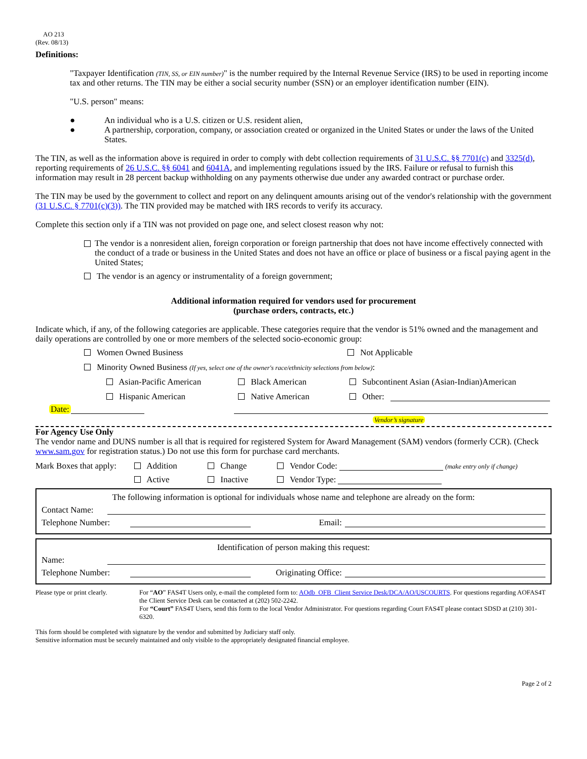AO 213
(Rev. 08/13)
Definitions:
"Taxpayer Identification (TIN, SS, or EIN number)" is the number required by the Internal Revenue Service (IRS) to be used in reporting income tax and other returns. The TIN may be either a social security number (SSN) or an employer identification number (EIN).
"U.S. person" means:
● An individual who is a U.S. citizen or U.S. resident alien,
● A partnership, corporation, company, or association created or organized in the United States or under the laws of the United States.
The TIN, as well as the information above is required in order to comply with debt collection requirements of 31 U.S.C. §§ 7701(c) and 3325(d), reporting requirements of 26 U.S.C. §§ 6041 and 6041A, and implementing regulations issued by the IRS. Failure or refusal to furnish this information may result in 28 percent backup withholding on any payments otherwise due under any awarded contract or purchase order.
The TIN may be used by the government to collect and report on any delinquent amounts arising out of the vendor's relationship with the government (31 U.S.C. § 7701(c)(3)). The TIN provided may be matched with IRS records to verify its accuracy.
Complete this section only if a TIN was not provided on page one, and select closest reason why not:
The vendor is a nonresident alien, foreign corporation or foreign partnership that does not have income effectively connected with the conduct of a trade or business in the United States and does not have an office or place of business or a fiscal paying agent in the United States;
The vendor is an agency or instrumentality of a foreign government;
Additional information required for vendors used for procurement
(purchase orders, contracts, etc.)
Indicate which, if any, of the following categories are applicable. These categories require that the vendor is 51% owned and the management and daily operations are controlled by one or more members of the selected socio-economic group:
Women Owned Business Not Applicable
Minority Owned Business (If yes, select one of the owner's race/ethnicity selections from below):
Asian-Pacific American Black American Subcontinent Asian (Asian-Indian)American
Hispanic American Native American Other:
Date:
Vendor’s signature
For Agency Use Only
The vendor name and DUNS number is all that is required for registered System for Award Management (SAM) vendors (formerly CCR). (Check www.sam.gov for registration status.) Do not use this form for purchase card merchants.
Mark Boxes that apply: Addition Change Vendor Code: (make entry only if change)
Active Inactive Vendor Type:
The following information is optional for individuals whose name and telephone are already on the form:
Contact Name:
Telephone Number: Email:
Identification of person making this request:
Name:
Telephone Number: Originating Office:
Please type or print clearly. For “AO” FAS4T Users only, e-mail the completed form to: AOdb_OFB_Client Service Desk/DCA/AO/USCOURTS. For questions regarding AOFAS4T the Client Service Desk can be contacted at (202) 502-2242.
For “Court” FAS4T Users, send this form to the local Vendor Administrator. For questions regarding Court FAS4T please contact SDSD at (210) 301-6320.
This form should be completed with signature by the vendor and submitted by Judiciary staff only.
Sensitive information must be securely maintained and only visible to the appropriately designated financial employee.
Page 2 of 2